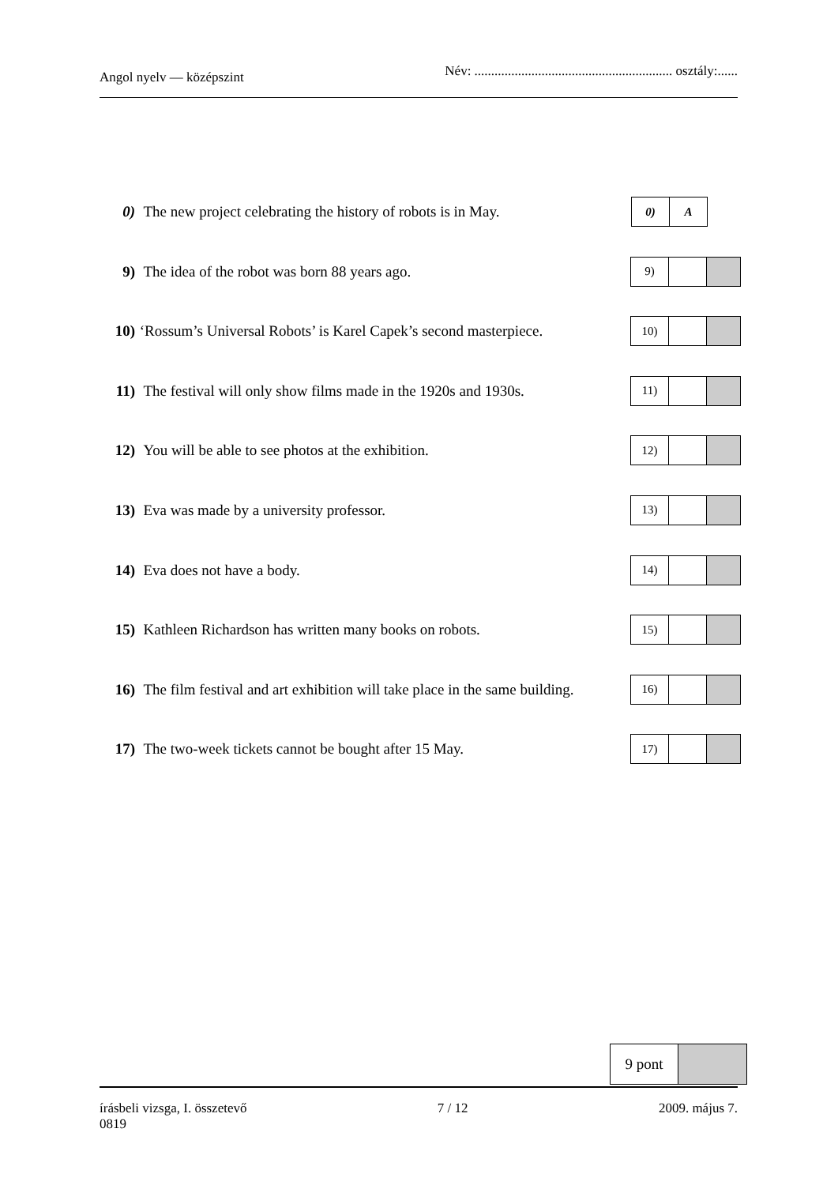Angol nyelv — középszint
Név: ........................................................... osztály:......
0) The new project celebrating the history of robots is in May.
0) A
9) The idea of the robot was born 88 years ago.
9)
10) ‘Rossum’s Universal Robots’ is Karel Capek’s second masterpiece.
10)
11) The festival will only show films made in the 1920s and 1930s.
11)
12) You will be able to see photos at the exhibition.
12)
13) Eva was made by a university professor.
13)
14) Eva does not have a body.
14)
15) Kathleen Richardson has written many books on robots.
15)
16) The film festival and art exhibition will take place in the same building.
16)
17) The two-week tickets cannot be bought after 15 May.
17)
9 pont
írásbeli vizsga, I. összetevő
0819
7 / 12 2009. május 7.